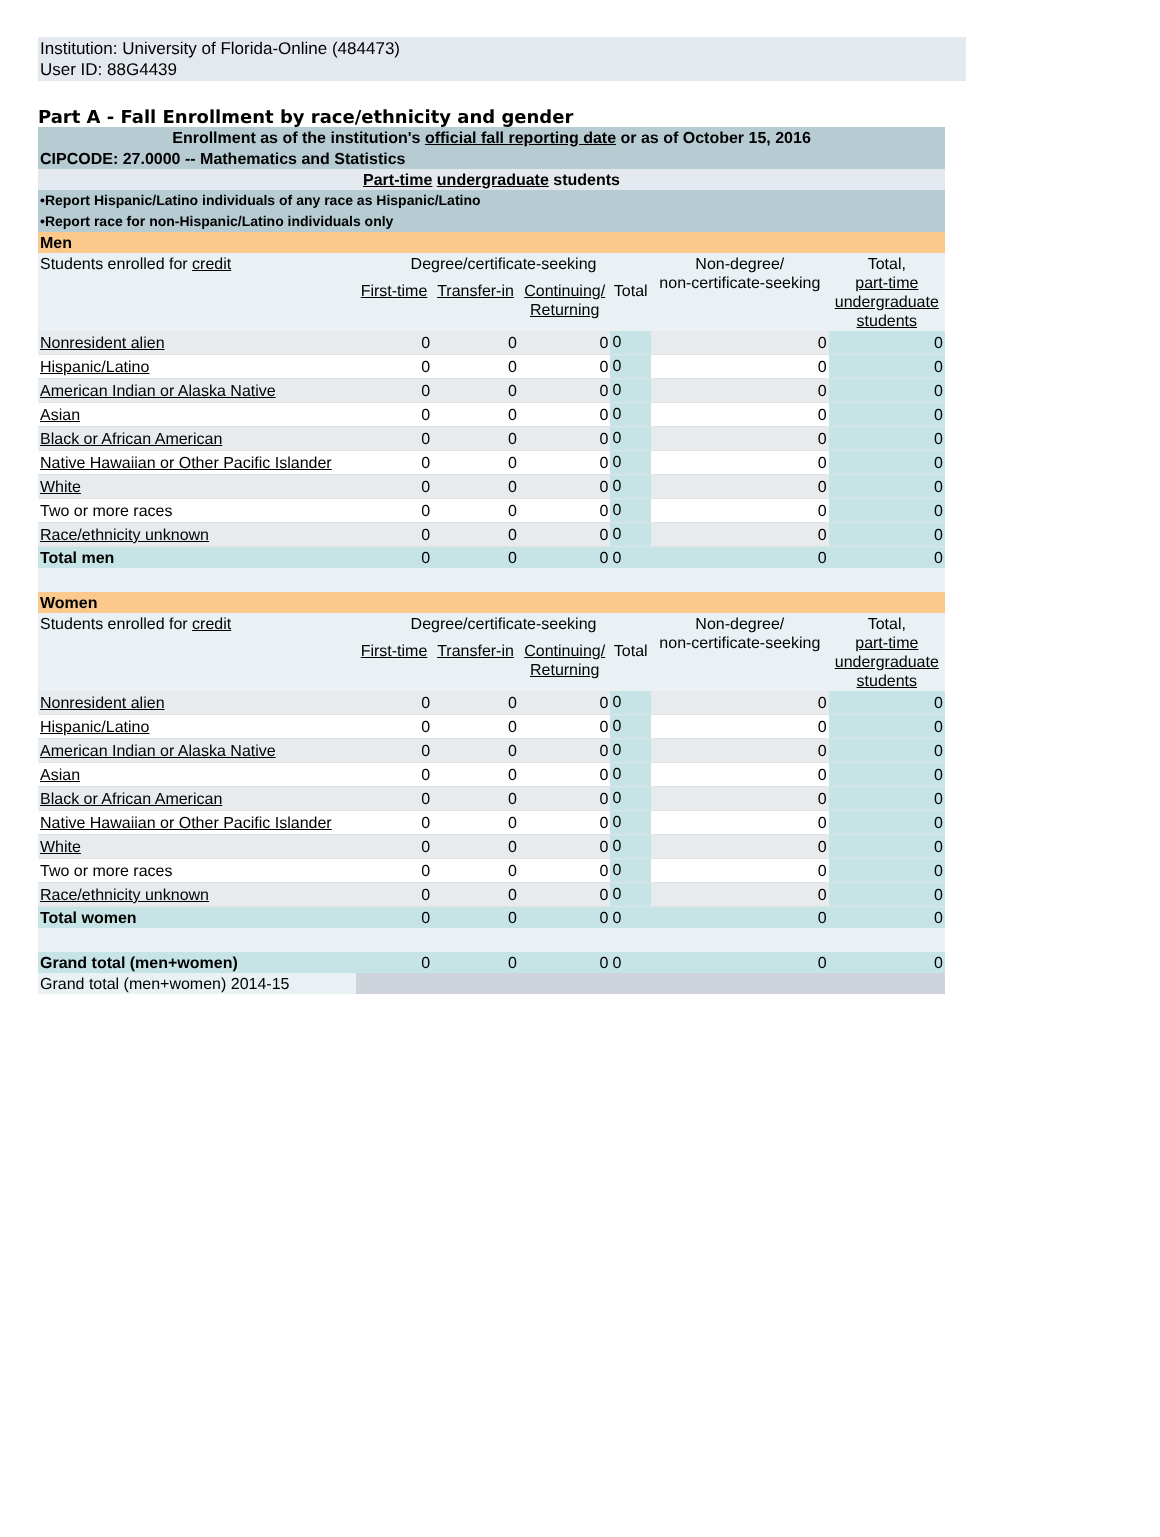Institution: University of Florida-Online (484473)
User ID: 88G4439
Part A - Fall Enrollment by race/ethnicity and gender
| Enrollment as of the institution's official fall reporting date or as of October 15, 2016 | | | | | | |
| CIPCODE: 27.0000 -- Mathematics and Statistics | | | | | | |
| Part-time undergraduate students | | | | | | |
| •Report Hispanic/Latino individuals of any race as Hispanic/Latino | | | | | | |
| •Report race for non-Hispanic/Latino individuals only | | | | | | |
| Men | | | | | | |
| Students enrolled for credit | Degree/certificate-seeking | | | | Non-degree/ non-certificate-seeking | Total, part-time undergraduate students |
| | First-time | Transfer-in | Continuing/ Returning | Total | | |
| Nonresident alien | 0 | 0 | 0 | 0 | 0 | 0 |
| Hispanic/Latino | 0 | 0 | 0 | 0 | 0 | 0 |
| American Indian or Alaska Native | 0 | 0 | 0 | 0 | 0 | 0 |
| Asian | 0 | 0 | 0 | 0 | 0 | 0 |
| Black or African American | 0 | 0 | 0 | 0 | 0 | 0 |
| Native Hawaiian or Other Pacific Islander | 0 | 0 | 0 | 0 | 0 | 0 |
| White | 0 | 0 | 0 | 0 | 0 | 0 |
| Two or more races | 0 | 0 | 0 | 0 | 0 | 0 |
| Race/ethnicity unknown | 0 | 0 | 0 | 0 | 0 | 0 |
| Total men | 0 | 0 | 0 | 0 | 0 | 0 |
| Women | | | | | | |
| Students enrolled for credit | Degree/certificate-seeking | | | | Non-degree/ non-certificate-seeking | Total, part-time undergraduate students |
| | First-time | Transfer-in | Continuing/ Returning | Total | | |
| Nonresident alien | 0 | 0 | 0 | 0 | 0 | 0 |
| Hispanic/Latino | 0 | 0 | 0 | 0 | 0 | 0 |
| American Indian or Alaska Native | 0 | 0 | 0 | 0 | 0 | 0 |
| Asian | 0 | 0 | 0 | 0 | 0 | 0 |
| Black or African American | 0 | 0 | 0 | 0 | 0 | 0 |
| Native Hawaiian or Other Pacific Islander | 0 | 0 | 0 | 0 | 0 | 0 |
| White | 0 | 0 | 0 | 0 | 0 | 0 |
| Two or more races | 0 | 0 | 0 | 0 | 0 | 0 |
| Race/ethnicity unknown | 0 | 0 | 0 | 0 | 0 | 0 |
| Total women | 0 | 0 | 0 | 0 | 0 | 0 |
| Grand total (men+women) | 0 | 0 | 0 | 0 | 0 | 0 |
| Grand total (men+women) 2014-15 | | | | | | |